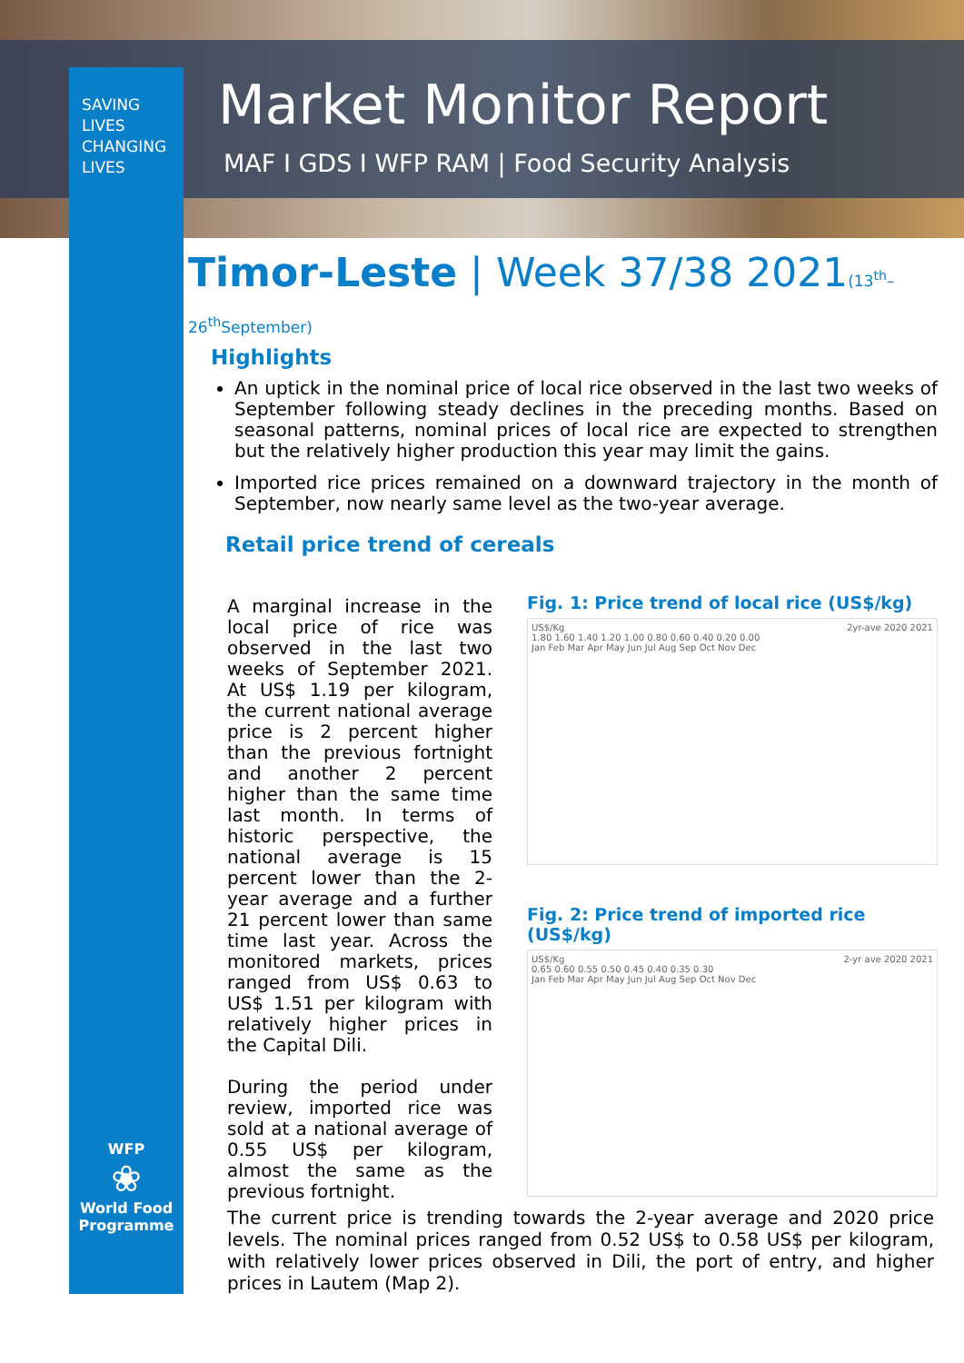SAVING
LIVES
CHANGING
LIVES
Market Monitor Report
MAF I GDS I WFP RAM | Food Security Analysis
Timor-Leste | Week 37/38 2021(13<sup>th</sup>–26<sup>th</sup>September)
Highlights
An uptick in the nominal price of local rice observed in the last two weeks of September following steady declines in the preceding months. Based on seasonal patterns, nominal prices of local rice are expected to strengthen but the relatively higher production this year may limit the gains.
Imported rice prices remained on a downward trajectory in the month of September, now nearly same level as the two-year average.
Retail price trend of cereals
A marginal increase in the local price of rice was observed in the last two weeks of September 2021. At US$ 1.19 per kilogram, the current national average price is 2 percent higher than the previous fortnight and another 2 percent higher than the same time last month. In terms of historic perspective, the national average is 15 percent lower than the 2-year average and a further 21 percent lower than same time last year. Across the monitored markets, prices ranged from US$ 0.63 to US$ 1.51 per kilogram with relatively higher prices in the Capital Dili.
During the period under review, imported rice was sold at a national average of 0.55 US$ per kilogram, almost the same as the previous fortnight.
Fig. 1: Price trend of local rice (US$/kg)
US$/Kg 2yr-ave 2020 2021
1.80 1.60 1.40 1.20 1.00 0.80 0.60 0.40 0.20 0.00
Jan Feb Mar Apr May Jun Jul Aug Sep Oct Nov Dec
Fig. 2: Price trend of imported rice (US$/kg)
US$/Kg 2-yr ave 2020 2021
0.65 0.60 0.55 0.50 0.45 0.40 0.35 0.30
Jan Feb Mar Apr May Jun Jul Aug Sep Oct Nov Dec
The current price is trending towards the 2-year average and 2020 price levels. The nominal prices ranged from 0.52 US$ to 0.58 US$ per kilogram, with relatively lower prices observed in Dili, the port of entry, and higher prices in Lautem (Map 2).
WFP
❀
World Food Programme